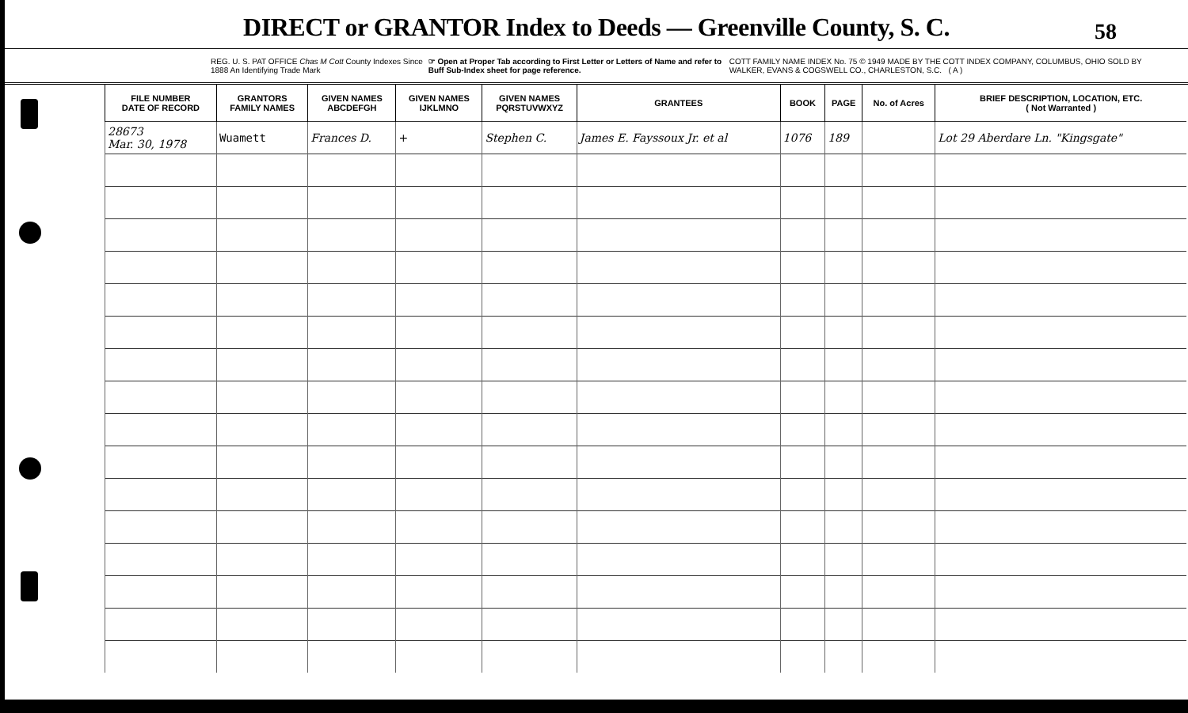DIRECT or GRANTOR Index to Deeds — Greenville County, S. C.
58
REG. U. S. PAT OFFICE Chas M Cott County Indexes Since 1888 An Identifying Trade Mark ☞ Open at Proper Tab according to First Letter or Letters of Name and refer to Buff Sub-Index sheet for page reference. COTT FAMILY NAME INDEX No. 75 © 1949 MADE BY THE COTT INDEX COMPANY, COLUMBUS, OHIO SOLD BY WALKER, EVANS & COGSWELL CO., CHARLESTON, S.C. ( A )
| FILE NUMBER DATE OF RECORD | GRANTORS FAMILY NAMES | GIVEN NAMES ABCDEFGH | GIVEN NAMES IJKLMNO | GIVEN NAMES PQRSTUVWXYZ | GRANTEES | BOOK | PAGE | No. of Acres | BRIEF DESCRIPTION, LOCATION, ETC. ( Not Warranted ) |
| --- | --- | --- | --- | --- | --- | --- | --- | --- | --- |
| 28673 Mar. 30, 1978 | Wuamett | Frances D. | + | Stephen C. | James E. Fayssoux Jr. et al | 1076 | 189 | | Lot 29 Aberdare Ln. "Kingsgate" |